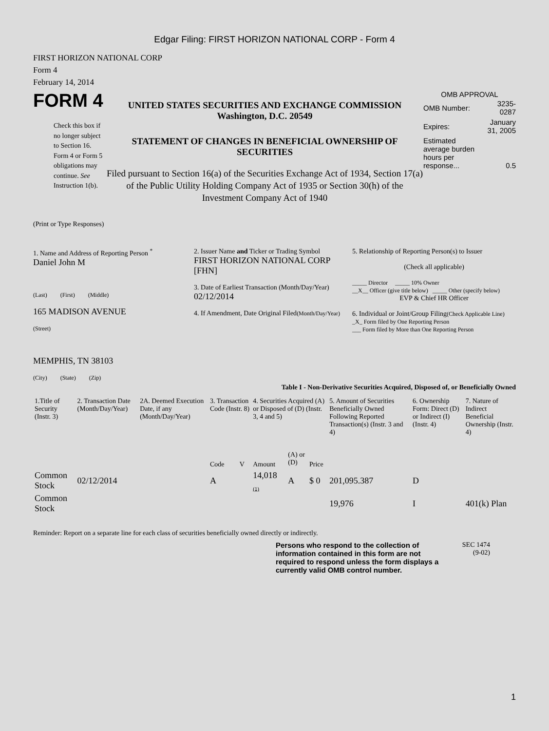Edgar Filing: FIRST HORIZON NATIONAL CORP - Form 4
FIRST HORIZON NATIONAL CORP
Form 4
February 14, 2014
FORM 4
Check this box if no longer subject to Section 16. Form 4 or Form 5 obligations may continue. See Instruction 1(b).
UNITED STATES SECURITIES AND EXCHANGE COMMISSION
Washington, D.C. 20549
STATEMENT OF CHANGES IN BENEFICIAL OWNERSHIP OF SECURITIES
Filed pursuant to Section 16(a) of the Securities Exchange Act of 1934, Section 17(a) of the Public Utility Holding Company Act of 1935 or Section 30(h) of the Investment Company Act of 1940
OMB APPROVAL
| OMB Number: | 3235-0287 |
| Expires: | January 31, 2005 |
| Estimated average burden hours per response... | 0.5 |
(Print or Type Responses)
1. Name and Address of Reporting Person <sup>*</sup>
Daniel John M
(Last) (First) (Middle)
165 MADISON AVENUE
(Street)
MEMPHIS, TN 38103
(City) (State) (Zip)
2. Issuer Name and Ticker or Trading Symbol
FIRST HORIZON NATIONAL CORP [FHN]
3. Date of Earliest Transaction (Month/Day/Year)
02/12/2014
4. If Amendment, Date Original Filed(Month/Day/Year)
5. Relationship of Reporting Person(s) to Issuer
(Check all applicable)
_____ Director _____ 10% Owner
__X__ Officer (give title below) _____ Other (specify below)
EVP & Chief HR Officer
6. Individual or Joint/Group Filing(Check Applicable Line)
_X_ Form filed by One Reporting Person
___ Form filed by More than One Reporting Person
Table I - Non-Derivative Securities Acquired, Disposed of, or Beneficially Owned
| 1.Title of Security (Instr. 3) | 2. Transaction Date (Month/Day/Year) | 2A. Deemed Execution Date, if any (Month/Day/Year) | 3. Transaction Code (Instr. 8) | | 4. Securities Acquired (A) or Disposed of (D) (Instr. 3, 4 and 5) | | | 5. Amount of Securities Beneficially Owned Following Reported Transaction(s) (Instr. 3 and 4) | 6. Ownership Form: Direct (D) or Indirect (I) (Instr. 4) | 7. Nature of Indirect Beneficial Ownership (Instr. 4) |
| --- | --- | --- | --- | --- | --- | --- | --- | --- | --- | --- |
| | | | Code | V | Amount | (A) or (D) | Price | | | |
| Common Stock | 02/12/2014 | | A | | 14,018 <sub>(1)</sub> | A | $ 0 | 201,095.387 | D | |
| Common Stock | | | | | | | | 19,976 | I | 401(k) Plan |
Reminder: Report on a separate line for each class of securities beneficially owned directly or indirectly.
Persons who respond to the collection of information contained in this form are not required to respond unless the form displays a currently valid OMB control number.
SEC 1474
(9-02)
1